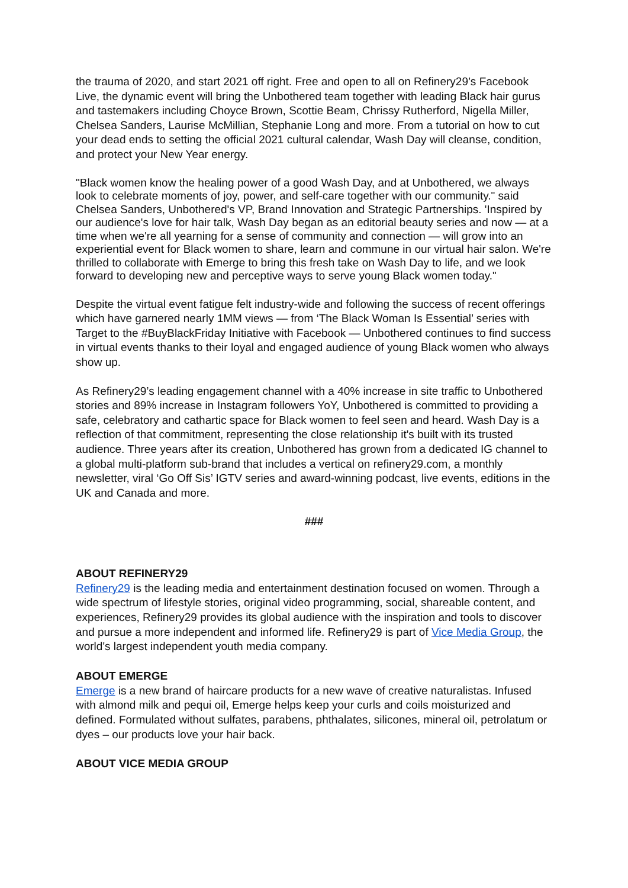the trauma of 2020, and start 2021 off right. Free and open to all on Refinery29’s Facebook Live, the dynamic event will bring the Unbothered team together with leading Black hair gurus and tastemakers including Choyce Brown, Scottie Beam, Chrissy Rutherford, Nigella Miller, Chelsea Sanders, Laurise McMillian, Stephanie Long and more. From a tutorial on how to cut your dead ends to setting the official 2021 cultural calendar, Wash Day will cleanse, condition, and protect your New Year energy.
"Black women know the healing power of a good Wash Day, and at Unbothered, we always look to celebrate moments of joy, power, and self-care together with our community." said Chelsea Sanders, Unbothered's VP, Brand Innovation and Strategic Partnerships. 'Inspired by our audience's love for hair talk, Wash Day began as an editorial beauty series and now — at a time when we're all yearning for a sense of community and connection — will grow into an experiential event for Black women to share, learn and commune in our virtual hair salon. We're thrilled to collaborate with Emerge to bring this fresh take on Wash Day to life, and we look forward to developing new and perceptive ways to serve young Black women today."
Despite the virtual event fatigue felt industry-wide and following the success of recent offerings which have garnered nearly 1MM views — from ‘The Black Woman Is Essential’ series with Target to the #BuyBlackFriday Initiative with Facebook — Unbothered continues to find success in virtual events thanks to their loyal and engaged audience of young Black women who always show up.
As Refinery29’s leading engagement channel with a 40% increase in site traffic to Unbothered stories and 89% increase in Instagram followers YoY, Unbothered is committed to providing a safe, celebratory and cathartic space for Black women to feel seen and heard. Wash Day is a reflection of that commitment, representing the close relationship it's built with its trusted audience. Three years after its creation, Unbothered has grown from a dedicated IG channel to a global multi-platform sub-brand that includes a vertical on refinery29.com, a monthly newsletter, viral ‘Go Off Sis’ IGTV series and award-winning podcast, live events, editions in the UK and Canada and more.
###
ABOUT REFINERY29
Refinery29 is the leading media and entertainment destination focused on women. Through a wide spectrum of lifestyle stories, original video programming, social, shareable content, and experiences, Refinery29 provides its global audience with the inspiration and tools to discover and pursue a more independent and informed life. Refinery29 is part of Vice Media Group, the world's largest independent youth media company.
ABOUT EMERGE
Emerge is a new brand of haircare products for a new wave of creative naturalistas. Infused with almond milk and pequi oil, Emerge helps keep your curls and coils moisturized and defined. Formulated without sulfates, parabens, phthalates, silicones, mineral oil, petrolatum or dyes – our products love your hair back.
ABOUT VICE MEDIA GROUP